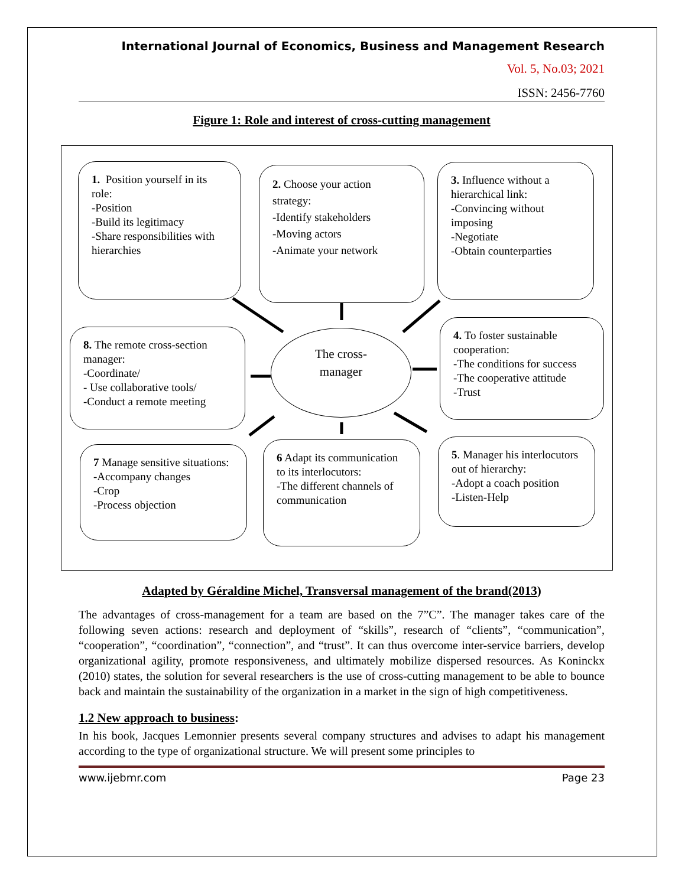International Journal of Economics, Business and Management Research
Vol. 5, No.03; 2021
ISSN: 2456-7760
Figure 1: Role and interest of cross-cutting management
1. Position yourself in its role:
-Position
-Build its legitimacy
-Share responsibilities with hierarchies
2. Choose your action strategy:
-Identify stakeholders
-Moving actors
-Animate your network
3. Influence without a hierarchical link:
-Convincing without imposing
-Negotiate
-Obtain counterparties
8. The remote cross-section manager:
-Coordinate/
- Use collaborative tools/
-Conduct a remote meeting
The cross-
manager
4. To foster sustainable cooperation:
-The conditions for success
-The cooperative attitude
-Trust
7 Manage sensitive situations:
-Accompany changes
-Crop
-Process objection
6 Adapt its communication to its interlocutors:
-The different channels of communication
5. Manager his interlocutors out of hierarchy:
-Adopt a coach position
-Listen-Help
Adapted by Géraldine Michel, Transversal management of the brand(2013)
The advantages of cross-management for a team are based on the 7”C”. The manager takes care of the following seven actions: research and deployment of “skills”, research of “clients”, “communication”, “cooperation”, “coordination”, “connection”, and “trust”. It can thus overcome inter-service barriers, develop organizational agility, promote responsiveness, and ultimately mobilize dispersed resources. As Koninckx (2010) states, the solution for several researchers is the use of cross-cutting management to be able to bounce back and maintain the sustainability of the organization in a market in the sign of high competitiveness.
1.2 New approach to business:
In his book, Jacques Lemonnier presents several company structures and advises to adapt his management according to the type of organizational structure. We will present some principles to
www.ijebmr.com Page 23